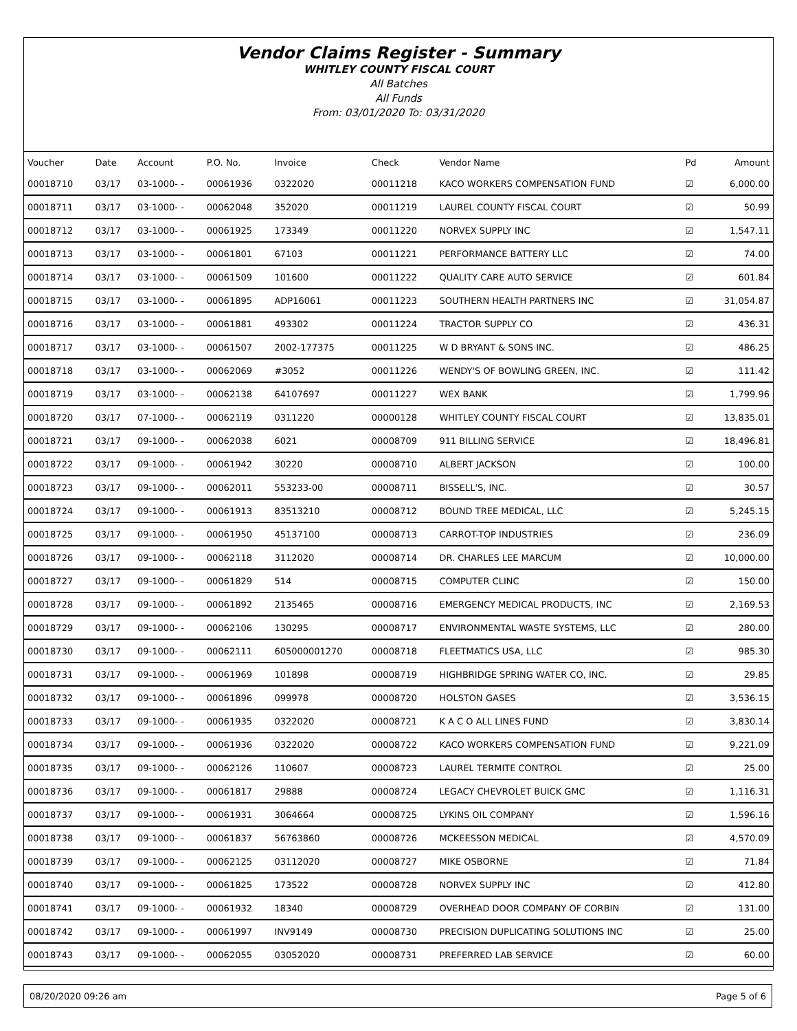Vendor Claims Register - Summary
WHITLEY COUNTY FISCAL COURT
All Batches
All Funds
From: 03/01/2020 To: 03/31/2020
| Voucher | Date | Account | P.O. No. | Invoice | Check | Vendor Name | Pd | Amount |
| --- | --- | --- | --- | --- | --- | --- | --- | --- |
| 00018710 | 03/17 | 03-1000- - | 00061936 | 0322020 | 00011218 | KACO WORKERS COMPENSATION FUND | ☑ | 6,000.00 |
| 00018711 | 03/17 | 03-1000- - | 00062048 | 352020 | 00011219 | LAUREL COUNTY FISCAL COURT | ☑ | 50.99 |
| 00018712 | 03/17 | 03-1000- - | 00061925 | 173349 | 00011220 | NORVEX SUPPLY INC | ☑ | 1,547.11 |
| 00018713 | 03/17 | 03-1000- - | 00061801 | 67103 | 00011221 | PERFORMANCE BATTERY LLC | ☑ | 74.00 |
| 00018714 | 03/17 | 03-1000- - | 00061509 | 101600 | 00011222 | QUALITY CARE AUTO SERVICE | ☑ | 601.84 |
| 00018715 | 03/17 | 03-1000- - | 00061895 | ADP16061 | 00011223 | SOUTHERN HEALTH PARTNERS INC | ☑ | 31,054.87 |
| 00018716 | 03/17 | 03-1000- - | 00061881 | 493302 | 00011224 | TRACTOR SUPPLY CO | ☑ | 436.31 |
| 00018717 | 03/17 | 03-1000- - | 00061507 | 2002-177375 | 00011225 | W D BRYANT & SONS INC. | ☑ | 486.25 |
| 00018718 | 03/17 | 03-1000- - | 00062069 | #3052 | 00011226 | WENDY'S OF BOWLING GREEN, INC. | ☑ | 111.42 |
| 00018719 | 03/17 | 03-1000- - | 00062138 | 64107697 | 00011227 | WEX BANK | ☑ | 1,799.96 |
| 00018720 | 03/17 | 07-1000- - | 00062119 | 0311220 | 00000128 | WHITLEY COUNTY FISCAL COURT | ☑ | 13,835.01 |
| 00018721 | 03/17 | 09-1000- - | 00062038 | 6021 | 00008709 | 911 BILLING SERVICE | ☑ | 18,496.81 |
| 00018722 | 03/17 | 09-1000- - | 00061942 | 30220 | 00008710 | ALBERT JACKSON | ☑ | 100.00 |
| 00018723 | 03/17 | 09-1000- - | 00062011 | 553233-00 | 00008711 | BISSELL'S, INC. | ☑ | 30.57 |
| 00018724 | 03/17 | 09-1000- - | 00061913 | 83513210 | 00008712 | BOUND TREE MEDICAL, LLC | ☑ | 5,245.15 |
| 00018725 | 03/17 | 09-1000- - | 00061950 | 45137100 | 00008713 | CARROT-TOP INDUSTRIES | ☑ | 236.09 |
| 00018726 | 03/17 | 09-1000- - | 00062118 | 3112020 | 00008714 | DR. CHARLES LEE MARCUM | ☑ | 10,000.00 |
| 00018727 | 03/17 | 09-1000- - | 00061829 | 514 | 00008715 | COMPUTER CLINC | ☑ | 150.00 |
| 00018728 | 03/17 | 09-1000- - | 00061892 | 2135465 | 00008716 | EMERGENCY MEDICAL PRODUCTS, INC | ☑ | 2,169.53 |
| 00018729 | 03/17 | 09-1000- - | 00062106 | 130295 | 00008717 | ENVIRONMENTAL WASTE SYSTEMS, LLC | ☑ | 280.00 |
| 00018730 | 03/17 | 09-1000- - | 00062111 | 605000001270 | 00008718 | FLEETMATICS USA, LLC | ☑ | 985.30 |
| 00018731 | 03/17 | 09-1000- - | 00061969 | 101898 | 00008719 | HIGHBRIDGE SPRING WATER CO, INC. | ☑ | 29.85 |
| 00018732 | 03/17 | 09-1000- - | 00061896 | 099978 | 00008720 | HOLSTON GASES | ☑ | 3,536.15 |
| 00018733 | 03/17 | 09-1000- - | 00061935 | 0322020 | 00008721 | K A C O ALL LINES FUND | ☑ | 3,830.14 |
| 00018734 | 03/17 | 09-1000- - | 00061936 | 0322020 | 00008722 | KACO WORKERS COMPENSATION FUND | ☑ | 9,221.09 |
| 00018735 | 03/17 | 09-1000- - | 00062126 | 110607 | 00008723 | LAUREL TERMITE CONTROL | ☑ | 25.00 |
| 00018736 | 03/17 | 09-1000- - | 00061817 | 29888 | 00008724 | LEGACY CHEVROLET BUICK GMC | ☑ | 1,116.31 |
| 00018737 | 03/17 | 09-1000- - | 00061931 | 3064664 | 00008725 | LYKINS OIL COMPANY | ☑ | 1,596.16 |
| 00018738 | 03/17 | 09-1000- - | 00061837 | 56763860 | 00008726 | MCKEESSON MEDICAL | ☑ | 4,570.09 |
| 00018739 | 03/17 | 09-1000- - | 00062125 | 03112020 | 00008727 | MIKE OSBORNE | ☑ | 71.84 |
| 00018740 | 03/17 | 09-1000- - | 00061825 | 173522 | 00008728 | NORVEX SUPPLY INC | ☑ | 412.80 |
| 00018741 | 03/17 | 09-1000- - | 00061932 | 18340 | 00008729 | OVERHEAD DOOR COMPANY OF CORBIN | ☑ | 131.00 |
| 00018742 | 03/17 | 09-1000- - | 00061997 | INV9149 | 00008730 | PRECISION DUPLICATING SOLUTIONS INC | ☑ | 25.00 |
| 00018743 | 03/17 | 09-1000- - | 00062055 | 03052020 | 00008731 | PREFERRED LAB SERVICE | ☑ | 60.00 |
08/20/2020 09:26 am Page 5 of 6